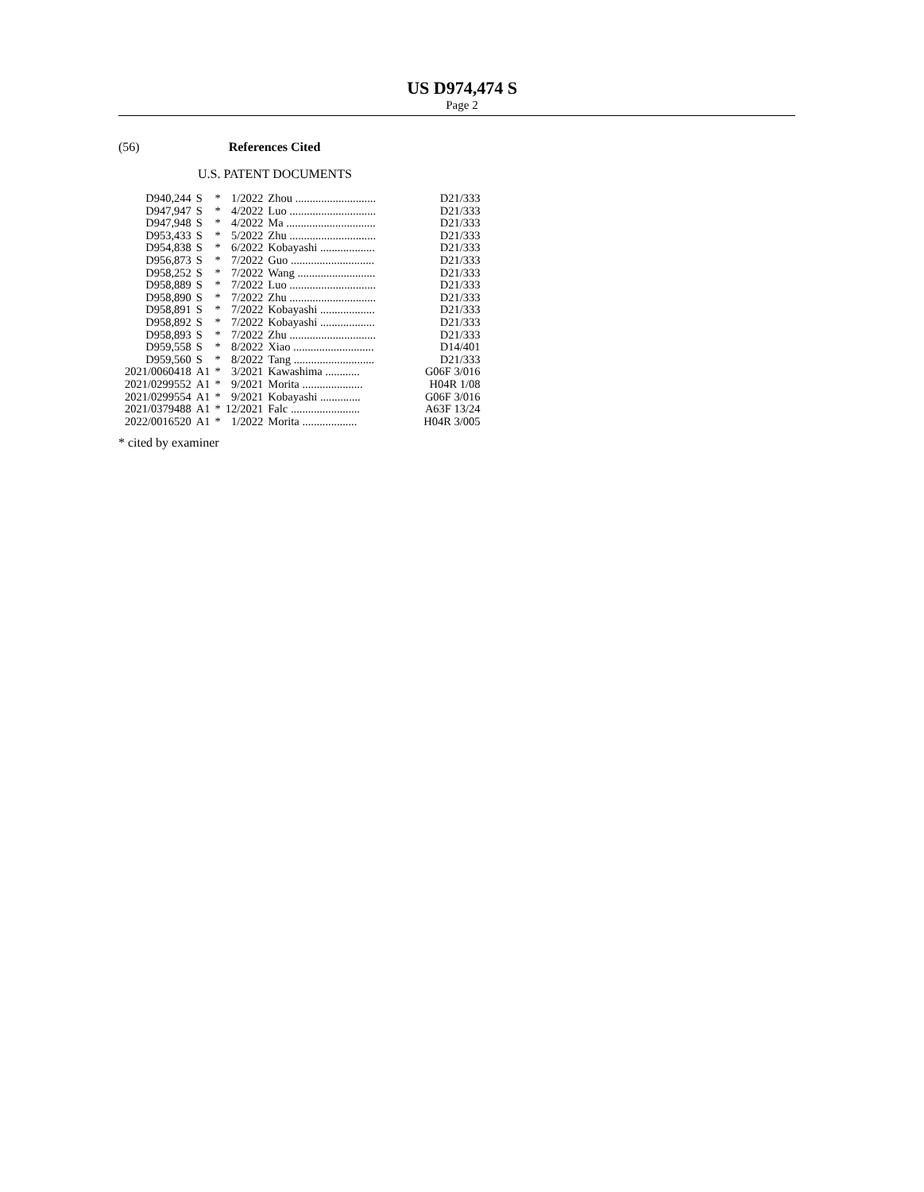US D974,474 S
Page 2
(56) References Cited
U.S. PATENT DOCUMENTS
| D940,244 | S | * | 1/2022 | Zhou ............................ | D21/333 |
| D947,947 | S | * | 4/2022 | Luo .............................. | D21/333 |
| D947,948 | S | * | 4/2022 | Ma ............................... | D21/333 |
| D953,433 | S | * | 5/2022 | Zhu .............................. | D21/333 |
| D954,838 | S | * | 6/2022 | Kobayashi ................... | D21/333 |
| D956,873 | S | * | 7/2022 | Guo ............................. | D21/333 |
| D958,252 | S | * | 7/2022 | Wang ........................... | D21/333 |
| D958,889 | S | * | 7/2022 | Luo .............................. | D21/333 |
| D958,890 | S | * | 7/2022 | Zhu .............................. | D21/333 |
| D958,891 | S | * | 7/2022 | Kobayashi ................... | D21/333 |
| D958,892 | S | * | 7/2022 | Kobayashi ................... | D21/333 |
| D958,893 | S | * | 7/2022 | Zhu .............................. | D21/333 |
| D959,558 | S | * | 8/2022 | Xiao ............................ | D14/401 |
| D959,560 | S | * | 8/2022 | Tang ............................ | D21/333 |
| 2021/0060418 | A1 | * | 3/2021 | Kawashima ............ | G06F 3/016 |
| 2021/0299552 | A1 | * | 9/2021 | Morita ..................... | H04R 1/08 |
| 2021/0299554 | A1 | * | 9/2021 | Kobayashi .............. | G06F 3/016 |
| 2021/0379488 | A1 | * | 12/2021 | Falc ........................ | A63F 13/24 |
| 2022/0016520 | A1 | * | 1/2022 | Morita ................... | H04R 3/005 |
* cited by examiner